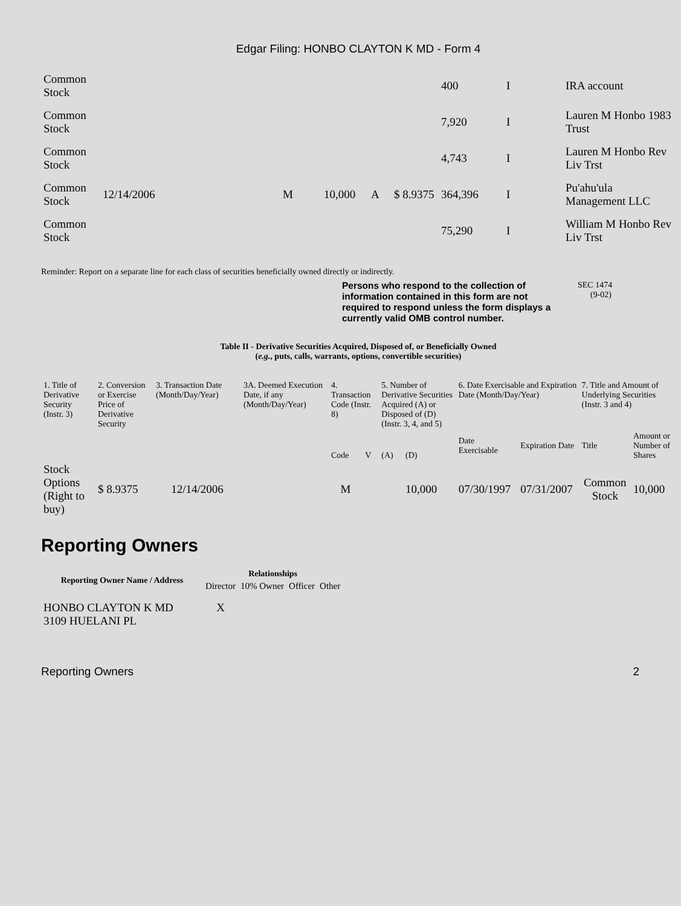Edgar Filing: HONBO CLAYTON K MD - Form 4
| Common Stock | | | | | | 400 | I | IRA account |
| Common Stock | | | | | | 7,920 | I | Lauren M Honbo 1983 Trust |
| Common Stock | | | | | | 4,743 | I | Lauren M Honbo Rev Liv Trst |
| Common Stock | 12/14/2006 | M | 10,000 | A | $ 8.9375 | 364,396 | I | Pu'ahu'ula Management LLC |
| Common Stock | | | | | | 75,290 | I | William M Honbo Rev Liv Trst |
Reminder: Report on a separate line for each class of securities beneficially owned directly or indirectly.
Persons who respond to the collection of information contained in this form are not required to respond unless the form displays a currently valid OMB control number.
SEC 1474
(9-02)
Table II - Derivative Securities Acquired, Disposed of, or Beneficially Owned
(e.g., puts, calls, warrants, options, convertible securities)
| 1. Title of Derivative Security (Instr. 3) | 2. Conversion or Exercise Price of Derivative Security | 3. Transaction Date (Month/Day/Year) | 3A. Deemed Execution Date, if any (Month/Day/Year) | 4. Transaction Code (Instr. 8) | | 5. Number of Derivative Securities Acquired (A) or Disposed of (D) (Instr. 3, 4, and 5) | | 6. Date Exercisable and Expiration Date (Month/Day/Year) | | 7. Title and Amount of Underlying Securities (Instr. 3 and 4) | |
| --- | --- | --- | --- | --- | --- | --- | --- | --- | --- | --- | --- |
| | | | | Code | V | (A) | (D) | Date Exercisable | Expiration Date | Title | Amount or Number of Shares |
| Stock Options (Right to buy) | $ 8.9375 | 12/14/2006 | | M | | | 10,000 | 07/30/1997 | 07/31/2007 | Common Stock | 10,000 |
Reporting Owners
| Reporting Owner Name / Address | Relationships | | | |
| --- | --- | --- | --- | --- |
| | Director | 10% Owner | Officer | Other |
| HONBO CLAYTON K MD 3109 HUELANI PL | X | | | |
Reporting Owners 2